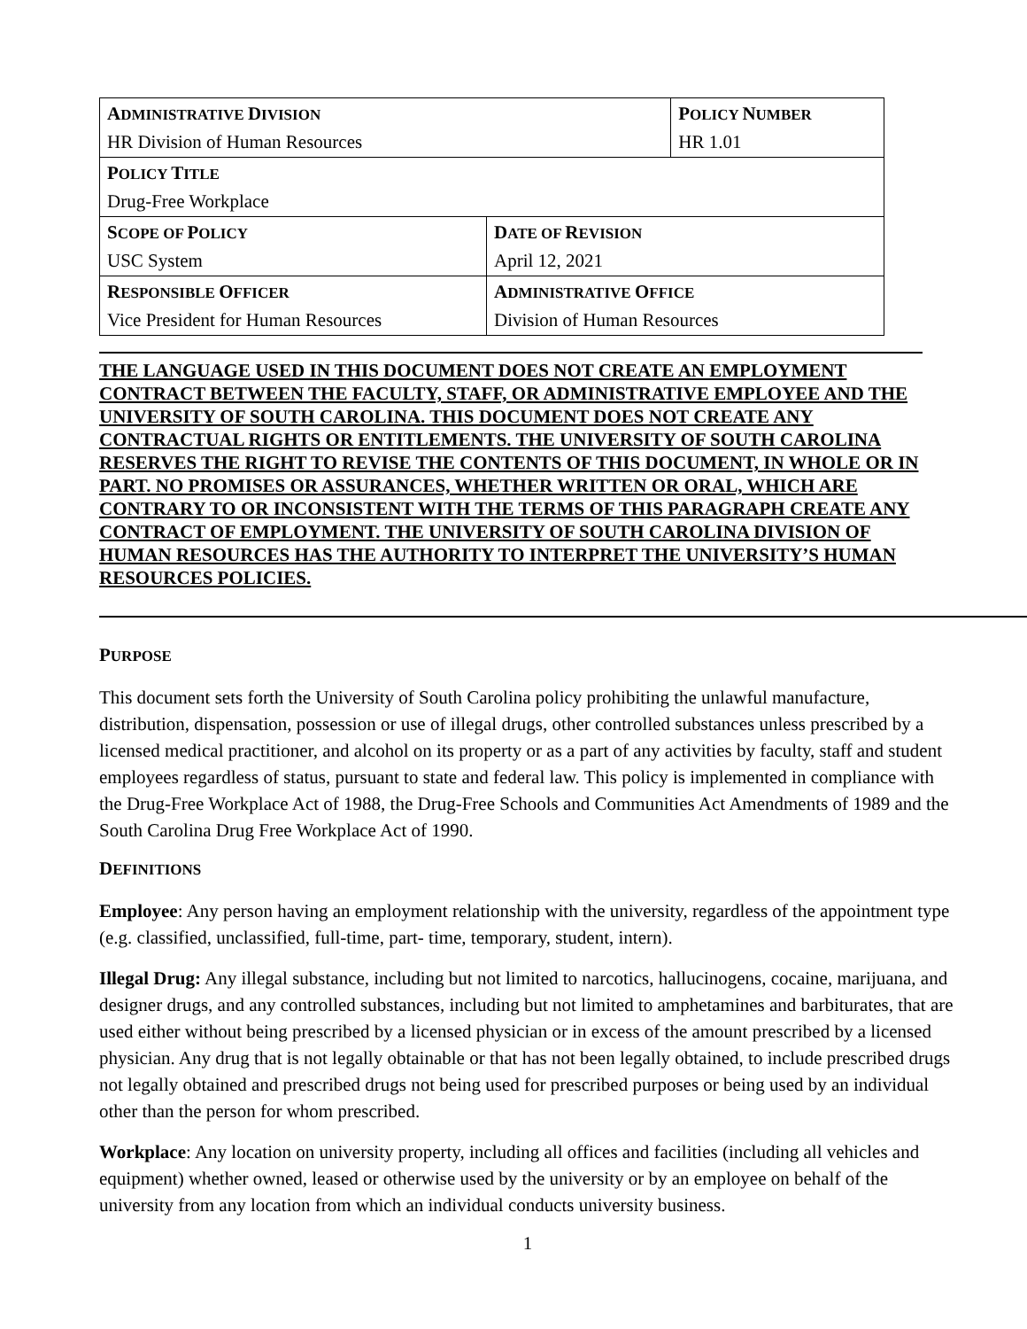| A DMINISTRATIVE D IVISION HR Division of Human Resources | | P OLICY N UMBER HR 1.01 |
| P OLICY T ITLE Drug-Free Workplace | | |
| S COPE OF P OLICY USC System | D ATE OF R EVISION April 12, 2021 | |
| R ESPONSIBLE O FFICER Vice President for Human Resources | A DMINISTRATIVE O FFICE Division of Human Resources | |
THE LANGUAGE USED IN THIS DOCUMENT DOES NOT CREATE AN EMPLOYMENT CONTRACT BETWEEN THE FACULTY, STAFF, OR ADMINISTRATIVE EMPLOYEE AND THE UNIVERSITY OF SOUTH CAROLINA. THIS DOCUMENT DOES NOT CREATE ANY CONTRACTUAL RIGHTS OR ENTITLEMENTS. THE UNIVERSITY OF SOUTH CAROLINA RESERVES THE RIGHT TO REVISE THE CONTENTS OF THIS DOCUMENT, IN WHOLE OR IN PART. NO PROMISES OR ASSURANCES, WHETHER WRITTEN OR ORAL, WHICH ARE CONTRARY TO OR INCONSISTENT WITH THE TERMS OF THIS PARAGRAPH CREATE ANY CONTRACT OF EMPLOYMENT. THE UNIVERSITY OF SOUTH CAROLINA DIVISION OF HUMAN RESOURCES HAS THE AUTHORITY TO INTERPRET THE UNIVERSITY’S HUMAN RESOURCES POLICIES.
PURPOSE
This document sets forth the University of South Carolina policy prohibiting the unlawful manufacture, distribution, dispensation, possession or use of illegal drugs, other controlled substances unless prescribed by a licensed medical practitioner, and alcohol on its property or as a part of any activities by faculty, staff and student employees regardless of status, pursuant to state and federal law. This policy is implemented in compliance with the Drug-Free Workplace Act of 1988, the Drug-Free Schools and Communities Act Amendments of 1989 and the South Carolina Drug Free Workplace Act of 1990.
DEFINITIONS
Employee: Any person having an employment relationship with the university, regardless of the appointment type (e.g. classified, unclassified, full-time, part- time, temporary, student, intern).
Illegal Drug: Any illegal substance, including but not limited to narcotics, hallucinogens, cocaine, marijuana, and designer drugs, and any controlled substances, including but not limited to amphetamines and barbiturates, that are used either without being prescribed by a licensed physician or in excess of the amount prescribed by a licensed physician. Any drug that is not legally obtainable or that has not been legally obtained, to include prescribed drugs not legally obtained and prescribed drugs not being used for prescribed purposes or being used by an individual other than the person for whom prescribed.
Workplace: Any location on university property, including all offices and facilities (including all vehicles and equipment) whether owned, leased or otherwise used by the university or by an employee on behalf of the university from any location from which an individual conducts university business.
1